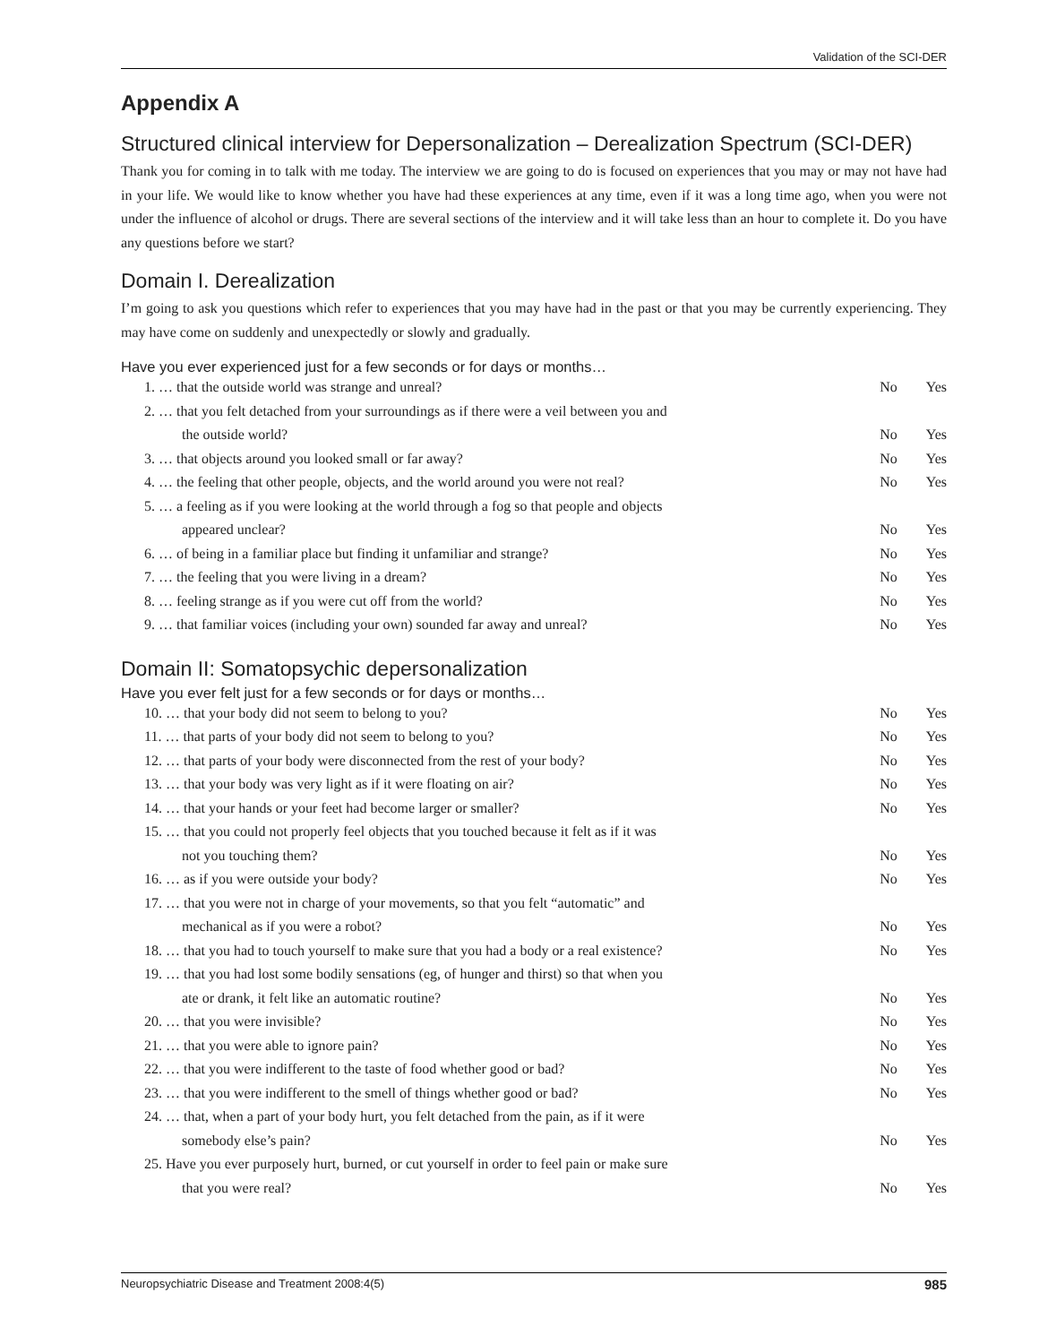Validation of the SCI-DER
Appendix A
Structured clinical interview for Depersonalization – Derealization Spectrum (SCI-DER)
Thank you for coming in to talk with me today. The interview we are going to do is focused on experiences that you may or may not have had in your life. We would like to know whether you have had these experiences at any time, even if it was a long time ago, when you were not under the influence of alcohol or drugs. There are several sections of the interview and it will take less than an hour to complete it. Do you have any questions before we start?
Domain I. Derealization
I’m going to ask you questions which refer to experiences that you may have had in the past or that you may be currently experiencing. They may have come on suddenly and unexpectedly or slowly and gradually.
Have you ever experienced just for a few seconds or for days or months…
| 1. … that the outside world was strange and unreal? | No | Yes |
| 2. … that you felt detached from your surroundings as if there were a veil between you and | | |
| the outside world? | No | Yes |
| 3. … that objects around you looked small or far away? | No | Yes |
| 4. … the feeling that other people, objects, and the world around you were not real? | No | Yes |
| 5. … a feeling as if you were looking at the world through a fog so that people and objects | | |
| appeared unclear? | No | Yes |
| 6. … of being in a familiar place but finding it unfamiliar and strange? | No | Yes |
| 7. … the feeling that you were living in a dream? | No | Yes |
| 8. … feeling strange as if you were cut off from the world? | No | Yes |
| 9. … that familiar voices (including your own) sounded far away and unreal? | No | Yes |
Domain II: Somatopsychic depersonalization
Have you ever felt just for a few seconds or for days or months…
| 10. … that your body did not seem to belong to you? | No | Yes |
| 11. … that parts of your body did not seem to belong to you? | No | Yes |
| 12. … that parts of your body were disconnected from the rest of your body? | No | Yes |
| 13. … that your body was very light as if it were floating on air? | No | Yes |
| 14. … that your hands or your feet had become larger or smaller? | No | Yes |
| 15. … that you could not properly feel objects that you touched because it felt as if it was | | |
| not you touching them? | No | Yes |
| 16. … as if you were outside your body? | No | Yes |
| 17. … that you were not in charge of your movements, so that you felt “automatic” and | | |
| mechanical as if you were a robot? | No | Yes |
| 18. … that you had to touch yourself to make sure that you had a body or a real existence? | No | Yes |
| 19. … that you had lost some bodily sensations (eg, of hunger and thirst) so that when you | | |
| ate or drank, it felt like an automatic routine? | No | Yes |
| 20. … that you were invisible? | No | Yes |
| 21. … that you were able to ignore pain? | No | Yes |
| 22. … that you were indifferent to the taste of food whether good or bad? | No | Yes |
| 23. … that you were indifferent to the smell of things whether good or bad? | No | Yes |
| 24. … that, when a part of your body hurt, you felt detached from the pain, as if it were | | |
| somebody else’s pain? | No | Yes |
| 25. Have you ever purposely hurt, burned, or cut yourself in order to feel pain or make sure | | |
| that you were real? | No | Yes |
Neuropsychiatric Disease and Treatment 2008:4(5) 985